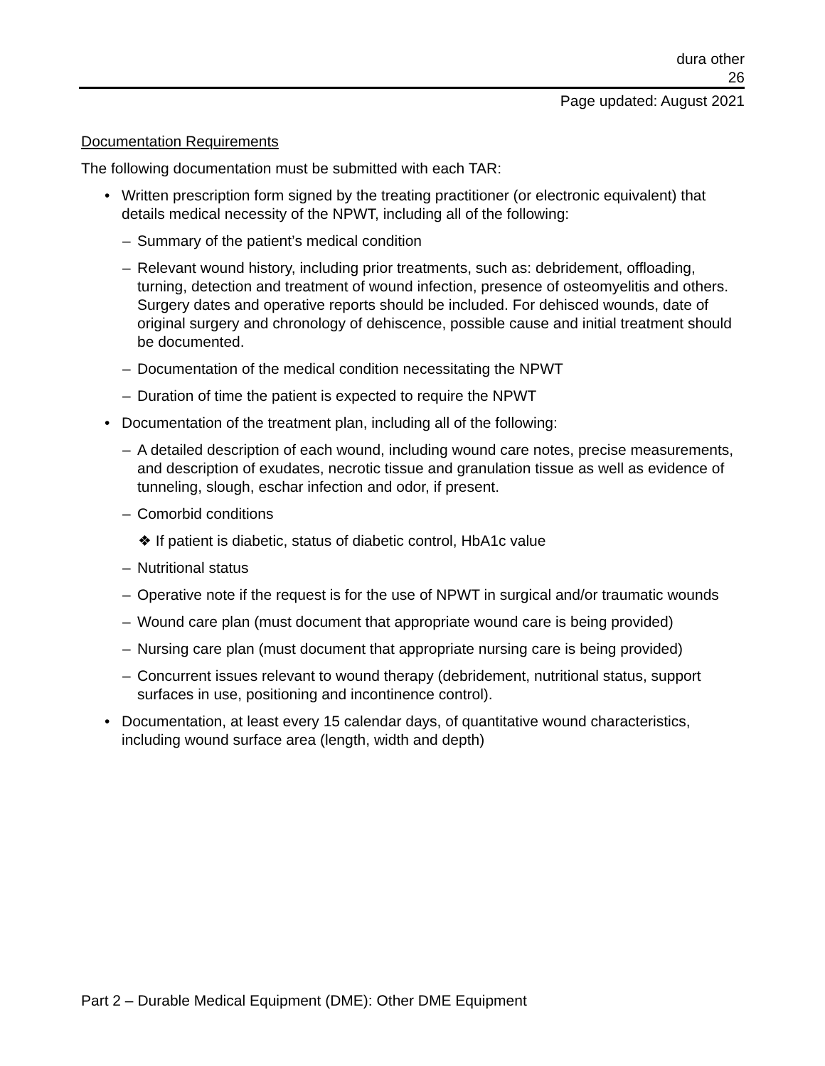dura other
26
Page updated: August 2021
Documentation Requirements
The following documentation must be submitted with each TAR:
• Written prescription form signed by the treating practitioner (or electronic equivalent) that details medical necessity of the NPWT, including all of the following:
– Summary of the patient’s medical condition
– Relevant wound history, including prior treatments, such as: debridement, offloading, turning, detection and treatment of wound infection, presence of osteomyelitis and others. Surgery dates and operative reports should be included. For dehisced wounds, date of original surgery and chronology of dehiscence, possible cause and initial treatment should be documented.
– Documentation of the medical condition necessitating the NPWT
– Duration of time the patient is expected to require the NPWT
• Documentation of the treatment plan, including all of the following:
– A detailed description of each wound, including wound care notes, precise measurements, and description of exudates, necrotic tissue and granulation tissue as well as evidence of tunneling, slough, eschar infection and odor, if present.
– Comorbid conditions
❖ If patient is diabetic, status of diabetic control, HbA1c value
– Nutritional status
– Operative note if the request is for the use of NPWT in surgical and/or traumatic wounds
– Wound care plan (must document that appropriate wound care is being provided)
– Nursing care plan (must document that appropriate nursing care is being provided)
– Concurrent issues relevant to wound therapy (debridement, nutritional status, support surfaces in use, positioning and incontinence control).
• Documentation, at least every 15 calendar days, of quantitative wound characteristics, including wound surface area (length, width and depth)
Part 2 – Durable Medical Equipment (DME): Other DME Equipment